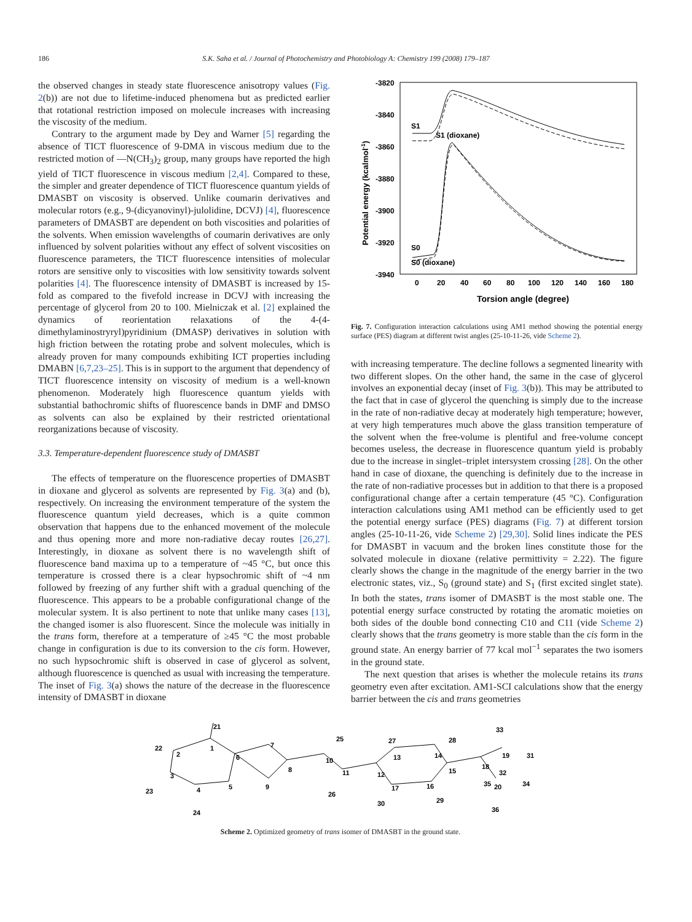186 S.K. Saha et al. / Journal of Photochemistry and Photobiology A: Chemistry 199 (2008) 179–187
the observed changes in steady state fluorescence anisotropy values (Fig. 2(b)) are not due to lifetime-induced phenomena but as predicted earlier that rotational restriction imposed on molecule increases with increasing the viscosity of the medium.
Contrary to the argument made by Dey and Warner [5] regarding the absence of TICT fluorescence of 9-DMA in viscous medium due to the restricted motion of —N(CH<sub>3</sub>)<sub>2</sub> group, many groups have reported the high yield of TICT fluorescence in viscous medium [2,4]. Compared to these, the simpler and greater dependence of TICT fluorescence quantum yields of DMASBT on viscosity is observed. Unlike coumarin derivatives and molecular rotors (e.g., 9-(dicyanovinyl)-julolidine, DCVJ) [4], fluorescence parameters of DMASBT are dependent on both viscosities and polarities of the solvents. When emission wavelengths of coumarin derivatives are only influenced by solvent polarities without any effect of solvent viscosities on fluorescence parameters, the TICT fluorescence intensities of molecular rotors are sensitive only to viscosities with low sensitivity towards solvent polarities [4]. The fluorescence intensity of DMASBT is increased by 15-fold as compared to the fivefold increase in DCVJ with increasing the percentage of glycerol from 20 to 100. Mielniczak et al. [2] explained the dynamics of reorientation relaxations of the 4-(4-dimethylaminostryryl)pyridinium (DMASP) derivatives in solution with high friction between the rotating probe and solvent molecules, which is already proven for many compounds exhibiting ICT properties including DMABN [6,7,23–25]. This is in support to the argument that dependency of TICT fluorescence intensity on viscosity of medium is a well-known phenomenon. Moderately high fluorescence quantum yields with substantial bathochromic shifts of fluorescence bands in DMF and DMSO as solvents can also be explained by their restricted orientational reorganizations because of viscosity.
3.3. Temperature-dependent fluorescence study of DMASBT
The effects of temperature on the fluorescence properties of DMASBT in dioxane and glycerol as solvents are represented by Fig. 3(a) and (b), respectively. On increasing the environment temperature of the system the fluorescence quantum yield decreases, which is a quite common observation that happens due to the enhanced movement of the molecule and thus opening more and more non-radiative decay routes [26,27]. Interestingly, in dioxane as solvent there is no wavelength shift of fluorescence band maxima up to a temperature of ~45 °C, but once this temperature is crossed there is a clear hypsochromic shift of ~4 nm followed by freezing of any further shift with a gradual quenching of the fluorescence. This appears to be a probable configurational change of the molecular system. It is also pertinent to note that unlike many cases [13], the changed isomer is also fluorescent. Since the molecule was initially in the trans form, therefore at a temperature of ≥45 °C the most probable change in configuration is due to its conversion to the cis form. However, no such hypsochromic shift is observed in case of glycerol as solvent, although fluorescence is quenched as usual with increasing the temperature. The inset of Fig. 3(a) shows the nature of the decrease in the fluorescence intensity of DMASBT in dioxane
-3820
-3840
-3860
-3880
-3900
-3920
-3940
0
20
40
60
80
100
120
140
160
180
Torsion angle (degree)
Potential energy (kcalmol-1)
S1
S1 (dioxane)
S0
S0 (dioxane)
Fig. 7. Configuration interaction calculations using AM1 method showing the potential energy surface (PES) diagram at different twist angles (25-10-11-26, vide Scheme 2).
with increasing temperature. The decline follows a segmented linearity with two different slopes. On the other hand, the same in the case of glycerol involves an exponential decay (inset of Fig. 3(b)). This may be attributed to the fact that in case of glycerol the quenching is simply due to the increase in the rate of non-radiative decay at moderately high temperature; however, at very high temperatures much above the glass transition temperature of the solvent when the free-volume is plentiful and free-volume concept becomes useless, the decrease in fluorescence quantum yield is probably due to the increase in singlet–triplet intersystem crossing [28]. On the other hand in case of dioxane, the quenching is definitely due to the increase in the rate of non-radiative processes but in addition to that there is a proposed configurational change after a certain temperature (45 °C). Configuration interaction calculations using AM1 method can be efficiently used to get the potential energy surface (PES) diagrams (Fig. 7) at different torsion angles (25-10-11-26, vide Scheme 2) [29,30]. Solid lines indicate the PES for DMASBT in vacuum and the broken lines constitute those for the solvated molecule in dioxane (relative permittivity = 2.22). The figure clearly shows the change in the magnitude of the energy barrier in the two electronic states, viz., S<sub>0</sub> (ground state) and S<sub>1</sub> (first excited singlet state). In both the states, trans isomer of DMASBT is the most stable one. The potential energy surface constructed by rotating the aromatic moieties on both sides of the double bond connecting C10 and C11 (vide Scheme 2) clearly shows that the trans geometry is more stable than the cis form in the ground state. An energy barrier of 77 kcal mol<sup>−1</sup> separates the two isomers in the ground state.
The next question that arises is whether the molecule retains its trans geometry even after excitation. AM1-SCI calculations show that the energy barrier between the cis and trans geometries
22
2
1
21
6
7
8
9
5
4
3
23
24
25
10
11
26
12
13
27
28
14
15
16
17
30
29
18
19
33
31
32
35
20
34
36
Scheme 2. Optimized geometry of trans isomer of DMASBT in the ground state.